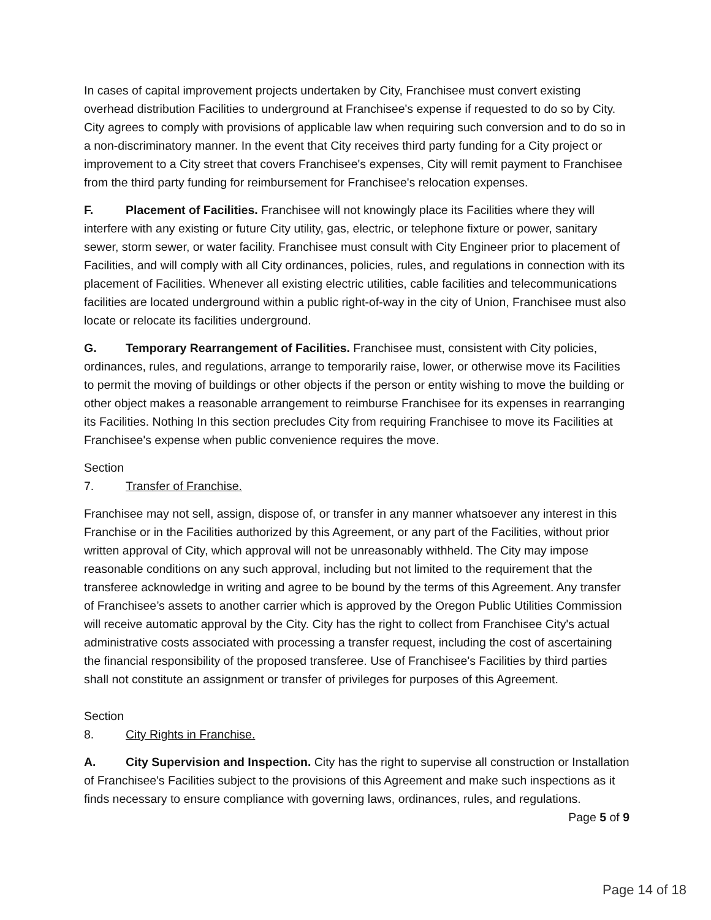In cases of capital improvement projects undertaken by City, Franchisee must convert existing overhead distribution Facilities to underground at Franchisee's expense if requested to do so by City. City agrees to comply with provisions of applicable law when requiring such conversion and to do so in a non-discriminatory manner. In the event that City receives third party funding for a City project or improvement to a City street that covers Franchisee's expenses, City will remit payment to Franchisee from the third party funding for reimbursement for Franchisee's relocation expenses.
F. Placement of Facilities. Franchisee will not knowingly place its Facilities where they will interfere with any existing or future City utility, gas, electric, or telephone fixture or power, sanitary sewer, storm sewer, or water facility. Franchisee must consult with City Engineer prior to placement of Facilities, and will comply with all City ordinances, policies, rules, and regulations in connection with its placement of Facilities. Whenever all existing electric utilities, cable facilities and telecommunications facilities are located underground within a public right-of-way in the city of Union, Franchisee must also locate or relocate its facilities underground.
G. Temporary Rearrangement of Facilities. Franchisee must, consistent with City policies, ordinances, rules, and regulations, arrange to temporarily raise, lower, or otherwise move its Facilities to permit the moving of buildings or other objects if the person or entity wishing to move the building or other object makes a reasonable arrangement to reimburse Franchisee for its expenses in rearranging its Facilities. Nothing In this section precludes City from requiring Franchisee to move its Facilities at Franchisee's expense when public convenience requires the move.
Section 7. Transfer of Franchise.
Franchisee may not sell, assign, dispose of, or transfer in any manner whatsoever any interest in this Franchise or in the Facilities authorized by this Agreement, or any part of the Facilities, without prior written approval of City, which approval will not be unreasonably withheld. The City may impose reasonable conditions on any such approval, including but not limited to the requirement that the transferee acknowledge in writing and agree to be bound by the terms of this Agreement. Any transfer of Franchisee’s assets to another carrier which is approved by the Oregon Public Utilities Commission will receive automatic approval by the City. City has the right to collect from Franchisee City's actual administrative costs associated with processing a transfer request, including the cost of ascertaining the financial responsibility of the proposed transferee. Use of Franchisee's Facilities by third parties shall not constitute an assignment or transfer of privileges for purposes of this Agreement.
Section 8. City Rights in Franchise.
A. City Supervision and Inspection. City has the right to supervise all construction or Installation of Franchisee's Facilities subject to the provisions of this Agreement and make such inspections as it finds necessary to ensure compliance with governing laws, ordinances, rules, and regulations.
Page 5 of 9
Page 14 of 18